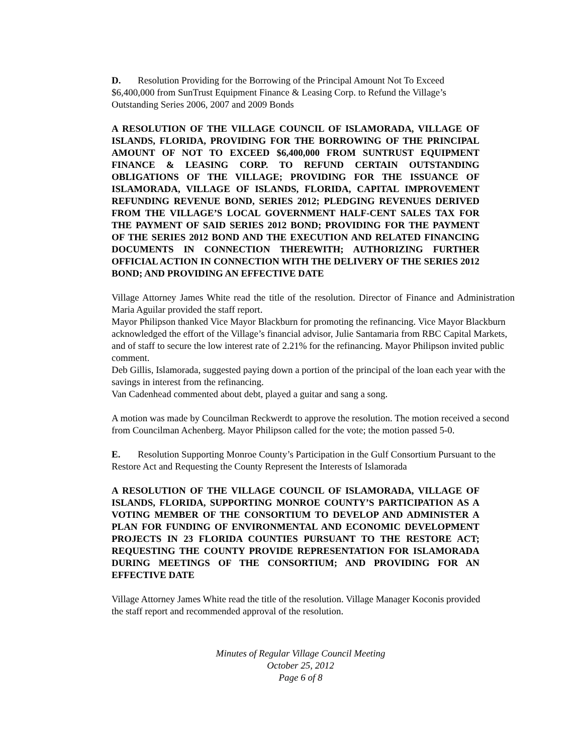D. Resolution Providing for the Borrowing of the Principal Amount Not To Exceed $6,400,000 from SunTrust Equipment Finance & Leasing Corp. to Refund the Village’s Outstanding Series 2006, 2007 and 2009 Bonds
A RESOLUTION OF THE VILLAGE COUNCIL OF ISLAMORADA, VILLAGE OF ISLANDS, FLORIDA, PROVIDING FOR THE BORROWING OF THE PRINCIPAL AMOUNT OF NOT TO EXCEED $6,400,000 FROM SUNTRUST EQUIPMENT FINANCE & LEASING CORP. TO REFUND CERTAIN OUTSTANDING OBLIGATIONS OF THE VILLAGE; PROVIDING FOR THE ISSUANCE OF ISLAMORADA, VILLAGE OF ISLANDS, FLORIDA, CAPITAL IMPROVEMENT REFUNDING REVENUE BOND, SERIES 2012; PLEDGING REVENUES DERIVED FROM THE VILLAGE’S LOCAL GOVERNMENT HALF-CENT SALES TAX FOR THE PAYMENT OF SAID SERIES 2012 BOND; PROVIDING FOR THE PAYMENT OF THE SERIES 2012 BOND AND THE EXECUTION AND RELATED FINANCING DOCUMENTS IN CONNECTION THEREWITH; AUTHORIZING FURTHER OFFICIAL ACTION IN CONNECTION WITH THE DELIVERY OF THE SERIES 2012 BOND; AND PROVIDING AN EFFECTIVE DATE
Village Attorney James White read the title of the resolution. Director of Finance and Administration Maria Aguilar provided the staff report.
Mayor Philipson thanked Vice Mayor Blackburn for promoting the refinancing. Vice Mayor Blackburn acknowledged the effort of the Village’s financial advisor, Julie Santamaria from RBC Capital Markets, and of staff to secure the low interest rate of 2.21% for the refinancing. Mayor Philipson invited public comment.
Deb Gillis, Islamorada, suggested paying down a portion of the principal of the loan each year with the savings in interest from the refinancing.
Van Cadenhead commented about debt, played a guitar and sang a song.
A motion was made by Councilman Reckwerdt to approve the resolution. The motion received a second from Councilman Achenberg. Mayor Philipson called for the vote; the motion passed 5-0.
E. Resolution Supporting Monroe County’s Participation in the Gulf Consortium Pursuant to the Restore Act and Requesting the County Represent the Interests of Islamorada
A RESOLUTION OF THE VILLAGE COUNCIL OF ISLAMORADA, VILLAGE OF ISLANDS, FLORIDA, SUPPORTING MONROE COUNTY’S PARTICIPATION AS A VOTING MEMBER OF THE CONSORTIUM TO DEVELOP AND ADMINISTER A PLAN FOR FUNDING OF ENVIRONMENTAL AND ECONOMIC DEVELOPMENT PROJECTS IN 23 FLORIDA COUNTIES PURSUANT TO THE RESTORE ACT; REQUESTING THE COUNTY PROVIDE REPRESENTATION FOR ISLAMORADA DURING MEETINGS OF THE CONSORTIUM; AND PROVIDING FOR AN EFFECTIVE DATE
Village Attorney James White read the title of the resolution. Village Manager Koconis provided the staff report and recommended approval of the resolution.
Minutes of Regular Village Council Meeting
October 25, 2012
Page 6 of 8